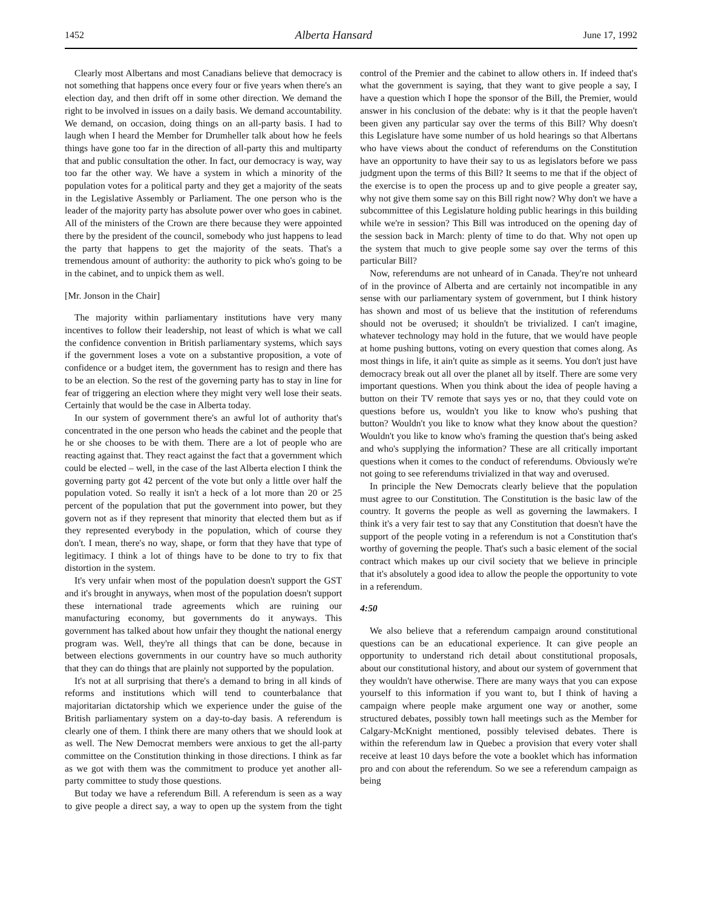1452 Alberta Hansard June 17, 1992
Clearly most Albertans and most Canadians believe that democracy is not something that happens once every four or five years when there's an election day, and then drift off in some other direction. We demand the right to be involved in issues on a daily basis. We demand accountability. We demand, on occasion, doing things on an all-party basis. I had to laugh when I heard the Member for Drumheller talk about how he feels things have gone too far in the direction of all-party this and multiparty that and public consultation the other. In fact, our democracy is way, way too far the other way. We have a system in which a minority of the population votes for a political party and they get a majority of the seats in the Legislative Assembly or Parliament. The one person who is the leader of the majority party has absolute power over who goes in cabinet. All of the ministers of the Crown are there because they were appointed there by the president of the council, somebody who just happens to lead the party that happens to get the majority of the seats. That's a tremendous amount of authority: the authority to pick who's going to be in the cabinet, and to unpick them as well.
[Mr. Jonson in the Chair]
The majority within parliamentary institutions have very many incentives to follow their leadership, not least of which is what we call the confidence convention in British parliamentary systems, which says if the government loses a vote on a substantive proposition, a vote of confidence or a budget item, the government has to resign and there has to be an election. So the rest of the governing party has to stay in line for fear of triggering an election where they might very well lose their seats. Certainly that would be the case in Alberta today.
In our system of government there's an awful lot of authority that's concentrated in the one person who heads the cabinet and the people that he or she chooses to be with them. There are a lot of people who are reacting against that. They react against the fact that a government which could be elected – well, in the case of the last Alberta election I think the governing party got 42 percent of the vote but only a little over half the population voted. So really it isn't a heck of a lot more than 20 or 25 percent of the population that put the government into power, but they govern not as if they represent that minority that elected them but as if they represented everybody in the population, which of course they don't. I mean, there's no way, shape, or form that they have that type of legitimacy. I think a lot of things have to be done to try to fix that distortion in the system.
It's very unfair when most of the population doesn't support the GST and it's brought in anyways, when most of the population doesn't support these international trade agreements which are ruining our manufacturing economy, but governments do it anyways. This government has talked about how unfair they thought the national energy program was. Well, they're all things that can be done, because in between elections governments in our country have so much authority that they can do things that are plainly not supported by the population.
It's not at all surprising that there's a demand to bring in all kinds of reforms and institutions which will tend to counterbalance that majoritarian dictatorship which we experience under the guise of the British parliamentary system on a day-to-day basis. A referendum is clearly one of them. I think there are many others that we should look at as well. The New Democrat members were anxious to get the all-party committee on the Constitution thinking in those directions. I think as far as we got with them was the commitment to produce yet another all-party committee to study those questions.
But today we have a referendum Bill. A referendum is seen as a way to give people a direct say, a way to open up the system from the tight control of the Premier and the cabinet to allow others in. If indeed that's what the government is saying, that they want to give people a say, I have a question which I hope the sponsor of the Bill, the Premier, would answer in his conclusion of the debate: why is it that the people haven't been given any particular say over the terms of this Bill? Why doesn't this Legislature have some number of us hold hearings so that Albertans who have views about the conduct of referendums on the Constitution have an opportunity to have their say to us as legislators before we pass judgment upon the terms of this Bill? It seems to me that if the object of the exercise is to open the process up and to give people a greater say, why not give them some say on this Bill right now? Why don't we have a subcommittee of this Legislature holding public hearings in this building while we're in session? This Bill was introduced on the opening day of the session back in March: plenty of time to do that. Why not open up the system that much to give people some say over the terms of this particular Bill?
Now, referendums are not unheard of in Canada. They're not unheard of in the province of Alberta and are certainly not incompatible in any sense with our parliamentary system of government, but I think history has shown and most of us believe that the institution of referendums should not be overused; it shouldn't be trivialized. I can't imagine, whatever technology may hold in the future, that we would have people at home pushing buttons, voting on every question that comes along. As most things in life, it ain't quite as simple as it seems. You don't just have democracy break out all over the planet all by itself. There are some very important questions. When you think about the idea of people having a button on their TV remote that says yes or no, that they could vote on questions before us, wouldn't you like to know who's pushing that button? Wouldn't you like to know what they know about the question? Wouldn't you like to know who's framing the question that's being asked and who's supplying the information? These are all critically important questions when it comes to the conduct of referendums. Obviously we're not going to see referendums trivialized in that way and overused.
In principle the New Democrats clearly believe that the population must agree to our Constitution. The Constitution is the basic law of the country. It governs the people as well as governing the lawmakers. I think it's a very fair test to say that any Constitution that doesn't have the support of the people voting in a referendum is not a Constitution that's worthy of governing the people. That's such a basic element of the social contract which makes up our civil society that we believe in principle that it's absolutely a good idea to allow the people the opportunity to vote in a referendum.
4:50
We also believe that a referendum campaign around constitutional questions can be an educational experience. It can give people an opportunity to understand rich detail about constitutional proposals, about our constitutional history, and about our system of government that they wouldn't have otherwise. There are many ways that you can expose yourself to this information if you want to, but I think of having a campaign where people make argument one way or another, some structured debates, possibly town hall meetings such as the Member for Calgary-McKnight mentioned, possibly televised debates. There is within the referendum law in Quebec a provision that every voter shall receive at least 10 days before the vote a booklet which has information pro and con about the referendum. So we see a referendum campaign as being